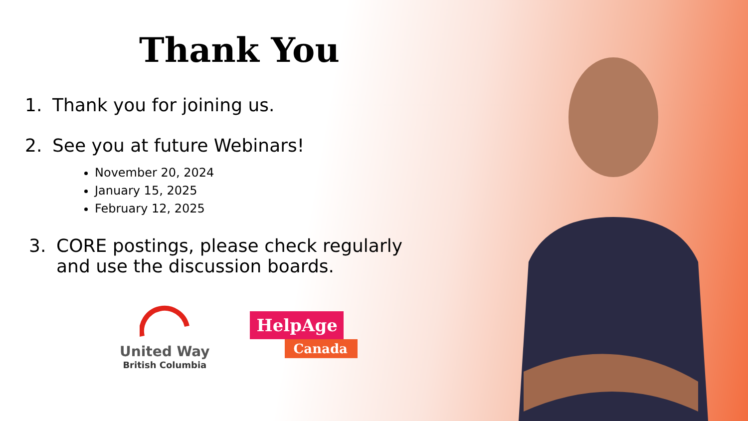Thank You
1. Thank you for joining us.
2. See you at future Webinars!
November 20, 2024
January 15, 2025
February 12, 2025
3. CORE postings, please check regularly
and use the discussion boards.
United Way
British Columbia
HelpAge
Canada